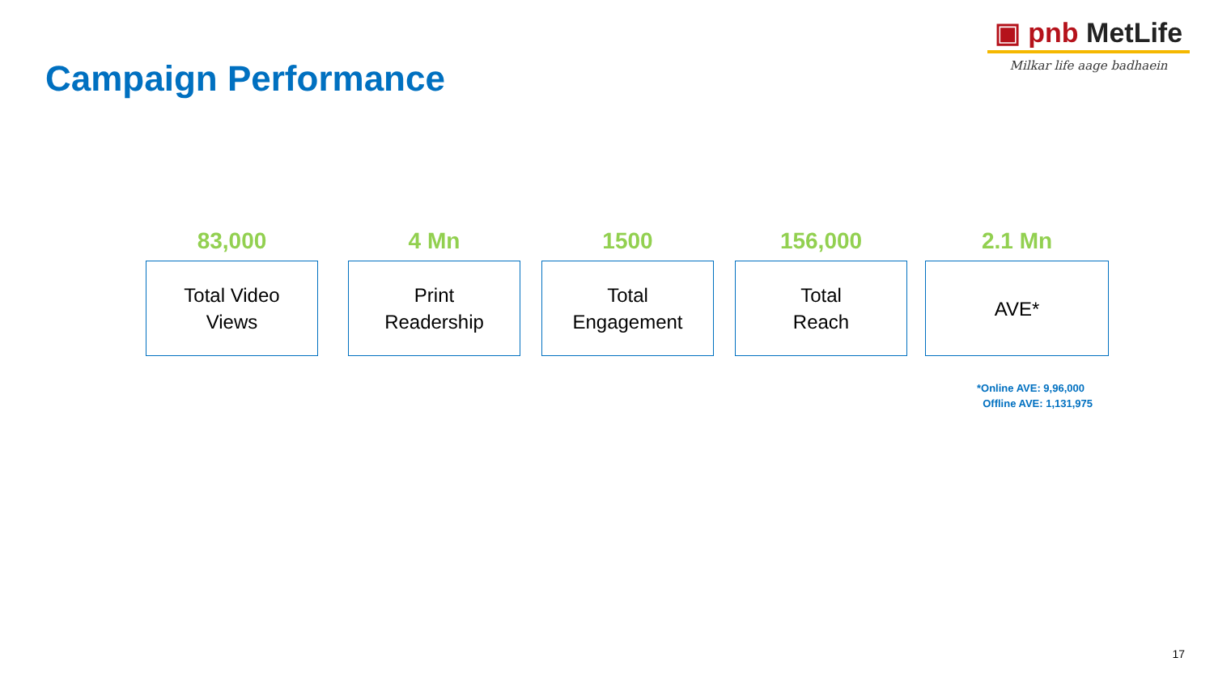Campaign Performance
▣ pnb MetLife
Milkar life aage badhaein
83,000
Total Video
Views
4 Mn
Print
Readership
1500
Total
Engagement
156,000
Total
Reach
2.1 Mn
AVE*
*Online AVE: 9,96,000
Offline AVE: 1,131,975
17